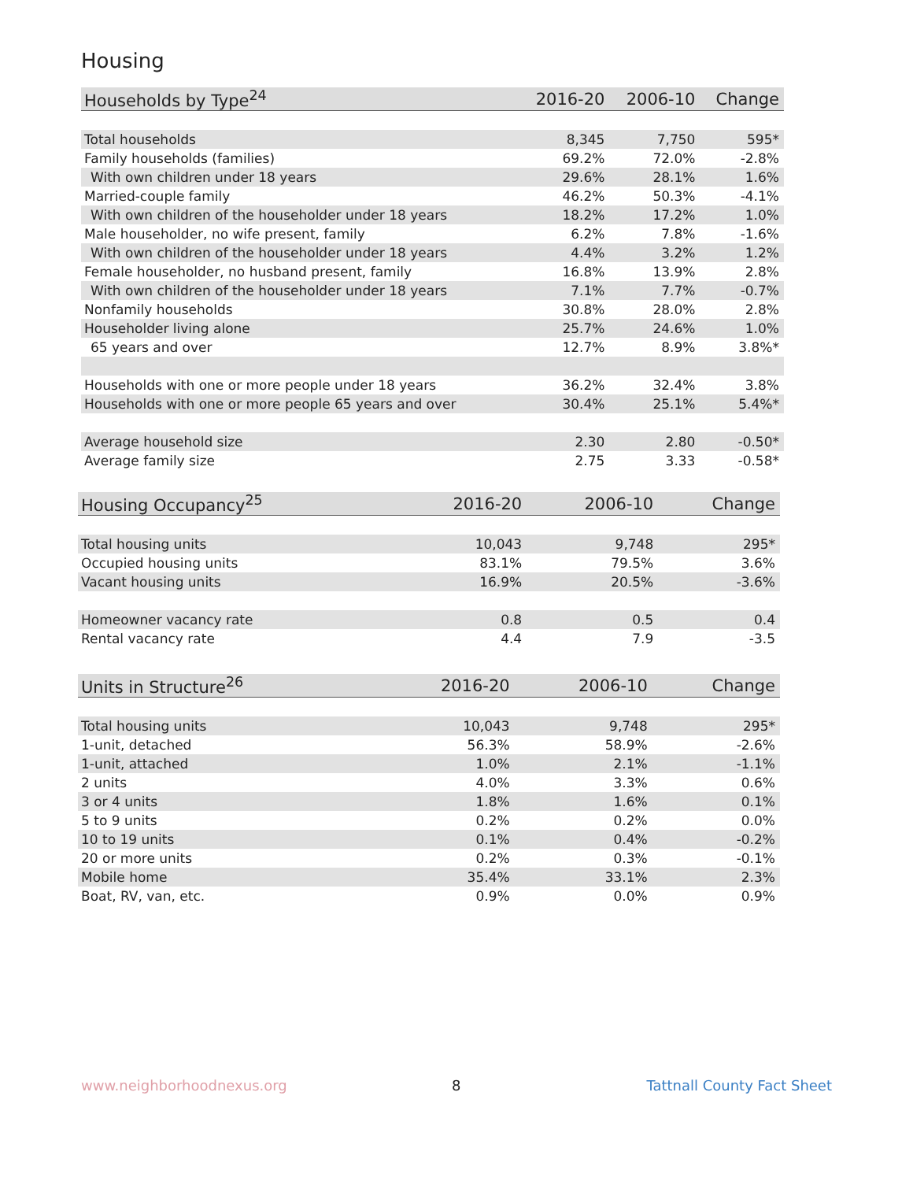Housing
| Households by Type<sup>24</sup> | 2016-20 | 2006-10 | Change |
| --- | --- | --- | --- |
| Total households | 8,345 | 7,750 | 595* |
| Family households (families) | 69.2% | 72.0% | -2.8% |
| With own children under 18 years | 29.6% | 28.1% | 1.6% |
| Married-couple family | 46.2% | 50.3% | -4.1% |
| With own children of the householder under 18 years | 18.2% | 17.2% | 1.0% |
| Male householder, no wife present, family | 6.2% | 7.8% | -1.6% |
| With own children of the householder under 18 years | 4.4% | 3.2% | 1.2% |
| Female householder, no husband present, family | 16.8% | 13.9% | 2.8% |
| With own children of the householder under 18 years | 7.1% | 7.7% | -0.7% |
| Nonfamily households | 30.8% | 28.0% | 2.8% |
| Householder living alone | 25.7% | 24.6% | 1.0% |
| 65 years and over | 12.7% | 8.9% | 3.8%* |
| Households with one or more people under 18 years | 36.2% | 32.4% | 3.8% |
| Households with one or more people 65 years and over | 30.4% | 25.1% | 5.4%* |
| Average household size | 2.30 | 2.80 | -0.50* |
| Average family size | 2.75 | 3.33 | -0.58* |
| Housing Occupancy<sup>25</sup> | 2016-20 | 2006-10 | Change |
| --- | --- | --- | --- |
| Total housing units | 10,043 | 9,748 | 295* |
| Occupied housing units | 83.1% | 79.5% | 3.6% |
| Vacant housing units | 16.9% | 20.5% | -3.6% |
| Homeowner vacancy rate | 0.8 | 0.5 | 0.4 |
| Rental vacancy rate | 4.4 | 7.9 | -3.5 |
| Units in Structure<sup>26</sup> | 2016-20 | 2006-10 | Change |
| --- | --- | --- | --- |
| Total housing units | 10,043 | 9,748 | 295* |
| 1-unit, detached | 56.3% | 58.9% | -2.6% |
| 1-unit, attached | 1.0% | 2.1% | -1.1% |
| 2 units | 4.0% | 3.3% | 0.6% |
| 3 or 4 units | 1.8% | 1.6% | 0.1% |
| 5 to 9 units | 0.2% | 0.2% | 0.0% |
| 10 to 19 units | 0.1% | 0.4% | -0.2% |
| 20 or more units | 0.2% | 0.3% | -0.1% |
| Mobile home | 35.4% | 33.1% | 2.3% |
| Boat, RV, van, etc. | 0.9% | 0.0% | 0.9% |
www.neighborhoodnexus.org 8 Tattnall County Fact Sheet